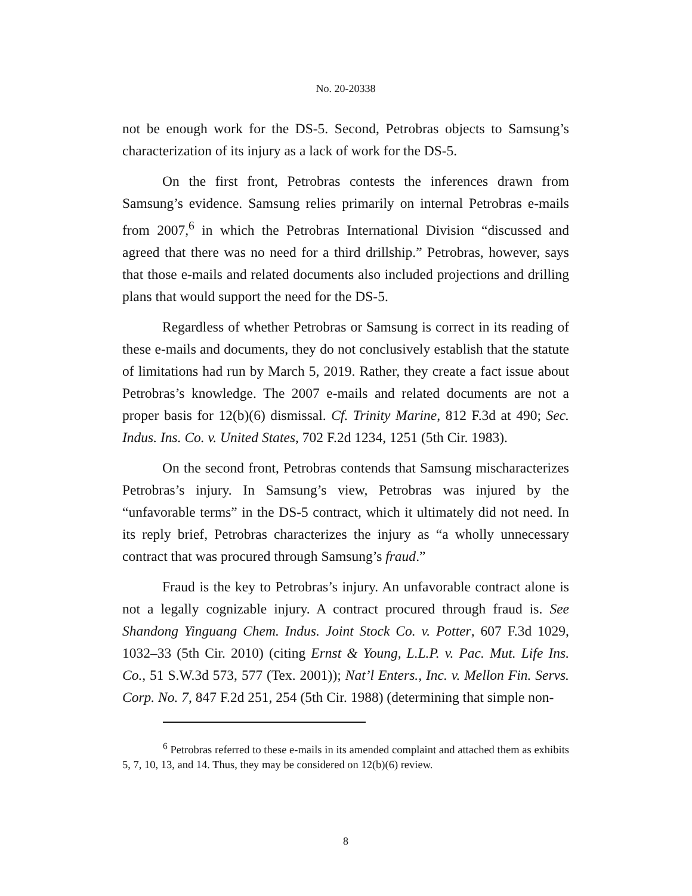No. 20-20338
not be enough work for the DS-5. Second, Petrobras objects to Samsung’s characterization of its injury as a lack of work for the DS-5.
On the first front, Petrobras contests the inferences drawn from Samsung’s evidence. Samsung relies primarily on internal Petrobras e-mails from 2007,<sup>6</sup> in which the Petrobras International Division “discussed and agreed that there was no need for a third drillship.” Petrobras, however, says that those e-mails and related documents also included projections and drilling plans that would support the need for the DS-5.
Regardless of whether Petrobras or Samsung is correct in its reading of these e-mails and documents, they do not conclusively establish that the statute of limitations had run by March 5, 2019. Rather, they create a fact issue about Petrobras’s knowledge. The 2007 e-mails and related documents are not a proper basis for 12(b)(6) dismissal. Cf. Trinity Marine, 812 F.3d at 490; Sec. Indus. Ins. Co. v. United States, 702 F.2d 1234, 1251 (5th Cir. 1983).
On the second front, Petrobras contends that Samsung mischaracterizes Petrobras’s injury. In Samsung’s view, Petrobras was injured by the “unfavorable terms” in the DS-5 contract, which it ultimately did not need. In its reply brief, Petrobras characterizes the injury as “a wholly unnecessary contract that was procured through Samsung’s fraud.”
Fraud is the key to Petrobras’s injury. An unfavorable contract alone is not a legally cognizable injury. A contract procured through fraud is. See Shandong Yinguang Chem. Indus. Joint Stock Co. v. Potter, 607 F.3d 1029, 1032–33 (5th Cir. 2010) (citing Ernst & Young, L.L.P. v. Pac. Mut. Life Ins. Co., 51 S.W.3d 573, 577 (Tex. 2001)); Nat’l Enters., Inc. v. Mellon Fin. Servs. Corp. No. 7, 847 F.2d 251, 254 (5th Cir. 1988) (determining that simple non-
<sup>6</sup> Petrobras referred to these e-mails in its amended complaint and attached them as exhibits 5, 7, 10, 13, and 14. Thus, they may be considered on 12(b)(6) review.
8